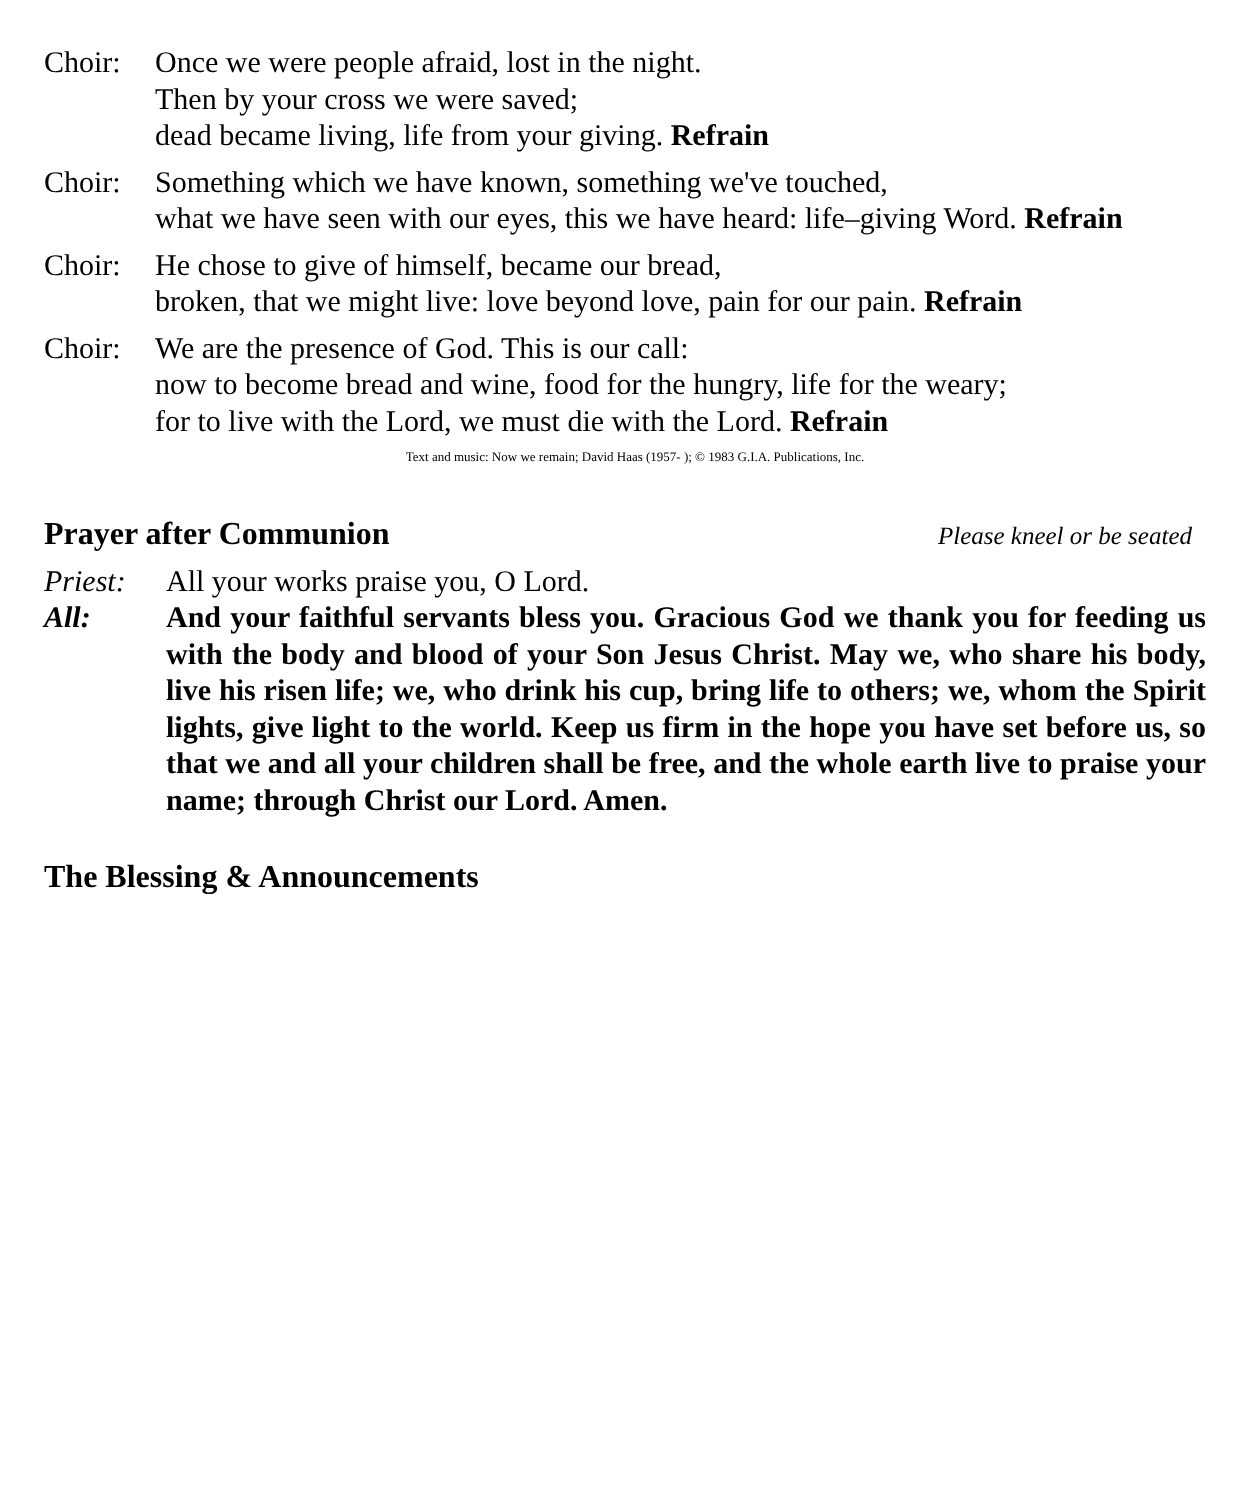Choir: Once we were people afraid, lost in the night.
Then by your cross we were saved;
dead became living, life from your giving. Refrain
Choir: Something which we have known, something we've touched,
what we have seen with our eyes, this we have heard: life–giving Word. Refrain
Choir: He chose to give of himself, became our bread,
broken, that we might live: love beyond love, pain for our pain. Refrain
Choir: We are the presence of God. This is our call:
now to become bread and wine, food for the hungry, life for the weary;
for to live with the Lord, we must die with the Lord. Refrain
Text and music: Now we remain; David Haas (1957- ); © 1983 G.I.A. Publications, Inc.
Prayer after Communion Please kneel or be seated
Priest:
All your works praise you, O Lord.
All: And your faithful servants bless you. Gracious God we thank you for feeding us with the body and blood of your Son Jesus Christ. May we, who share his body, live his risen life; we, who drink his cup, bring life to others; we, whom the Spirit lights, give light to the world. Keep us firm in the hope you have set before us, so that we and all your children shall be free, and the whole earth live to praise your name; through Christ our Lord. Amen.
The Blessing & Announcements